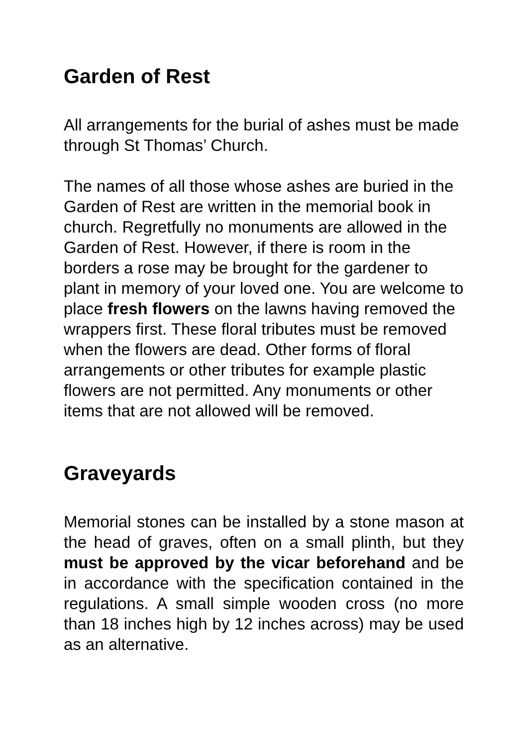Garden of Rest
All arrangements for the burial of ashes must be made through St Thomas’ Church.
The names of all those whose ashes are buried in the Garden of Rest are written in the memorial book in church. Regretfully no monuments are allowed in the Garden of Rest. However, if there is room in the borders a rose may be brought for the gardener to plant in memory of your loved one. You are welcome to place fresh flowers on the lawns having removed the wrappers first. These floral tributes must be removed when the flowers are dead. Other forms of floral arrangements or other tributes for example plastic flowers are not permitted. Any monuments or other items that are not allowed will be removed.
Graveyards
Memorial stones can be installed by a stone mason at the head of graves, often on a small plinth, but they must be approved by the vicar beforehand and be in accordance with the specification contained in the regulations. A small simple wooden cross (no more than 18 inches high by 12 inches across) may be used as an alternative.